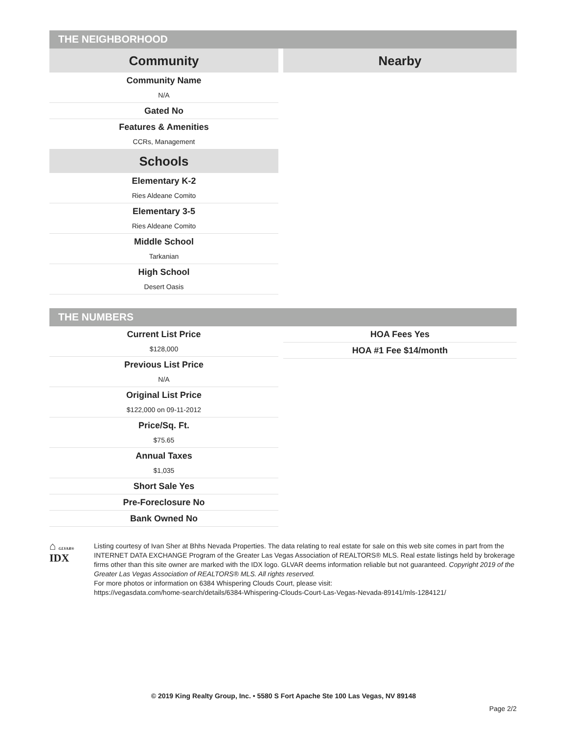THE NEIGHBORHOOD
Community
Community Name
N/A
Gated No
Features & Amenities
CCRs, Management
Schools
Elementary K-2
Ries Aldeane Comito
Elementary 3-5
Ries Aldeane Comito
Middle School
Tarkanian
High School
Desert Oasis
Nearby
THE NUMBERS
Current List Price
$128,000
Previous List Price
N/A
Original List Price
$122,000 on 09-11-2012
Price/Sq. Ft.
$75.65
Annual Taxes
$1,035
Short Sale Yes
Pre-Foreclosure No
Bank Owned No
HOA Fees Yes
HOA #1 Fee $14/month
⌂ GLVAR®
IDX
Listing courtesy of Ivan Sher at Bhhs Nevada Properties. The data relating to real estate for sale on this web site comes in part from the INTERNET DATA EXCHANGE Program of the Greater Las Vegas Association of REALTORS® MLS. Real estate listings held by brokerage firms other than this site owner are marked with the IDX logo. GLVAR deems information reliable but not guaranteed. Copyright 2019 of the Greater Las Vegas Association of REALTORS® MLS. All rights reserved.
For more photos or information on 6384 Whispering Clouds Court, please visit:
https://vegasdata.com/home-search/details/6384-Whispering-Clouds-Court-Las-Vegas-Nevada-89141/mls-1284121/
© 2019 King Realty Group, Inc. • 5580 S Fort Apache Ste 100 Las Vegas, NV 89148
Page 2/2